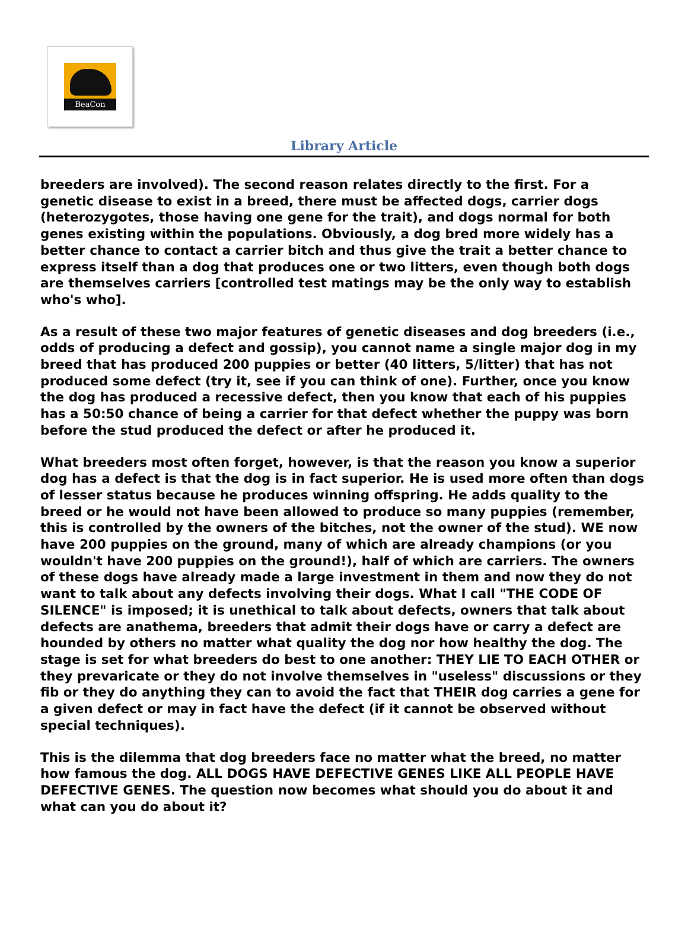BeaCon
Library Article
breeders are involved). The second reason relates directly to the first. For a genetic disease to exist in a breed, there must be affected dogs, carrier dogs (heterozygotes, those having one gene for the trait), and dogs normal for both genes existing within the populations. Obviously, a dog bred more widely has a better chance to contact a carrier bitch and thus give the trait a better chance to express itself than a dog that produces one or two litters, even though both dogs are themselves carriers [controlled test matings may be the only way to establish who's who].
As a result of these two major features of genetic diseases and dog breeders (i.e., odds of producing a defect and gossip), you cannot name a single major dog in my breed that has produced 200 puppies or better (40 litters, 5/litter) that has not produced some defect (try it, see if you can think of one). Further, once you know the dog has produced a recessive defect, then you know that each of his puppies has a 50:50 chance of being a carrier for that defect whether the puppy was born before the stud produced the defect or after he produced it.
What breeders most often forget, however, is that the reason you know a superior dog has a defect is that the dog is in fact superior. He is used more often than dogs of lesser status because he produces winning offspring. He adds quality to the breed or he would not have been allowed to produce so many puppies (remember, this is controlled by the owners of the bitches, not the owner of the stud). WE now have 200 puppies on the ground, many of which are already champions (or you wouldn't have 200 puppies on the ground!), half of which are carriers. The owners of these dogs have already made a large investment in them and now they do not want to talk about any defects involving their dogs. What I call "THE CODE OF SILENCE" is imposed; it is unethical to talk about defects, owners that talk about defects are anathema, breeders that admit their dogs have or carry a defect are hounded by others no matter what quality the dog nor how healthy the dog. The stage is set for what breeders do best to one another: THEY LIE TO EACH OTHER or they prevaricate or they do not involve themselves in "useless" discussions or they fib or they do anything they can to avoid the fact that THEIR dog carries a gene for a given defect or may in fact have the defect (if it cannot be observed without special techniques).
This is the dilemma that dog breeders face no matter what the breed, no matter how famous the dog. ALL DOGS HAVE DEFECTIVE GENES LIKE ALL PEOPLE HAVE DEFECTIVE GENES. The question now becomes what should you do about it and what can you do about it?